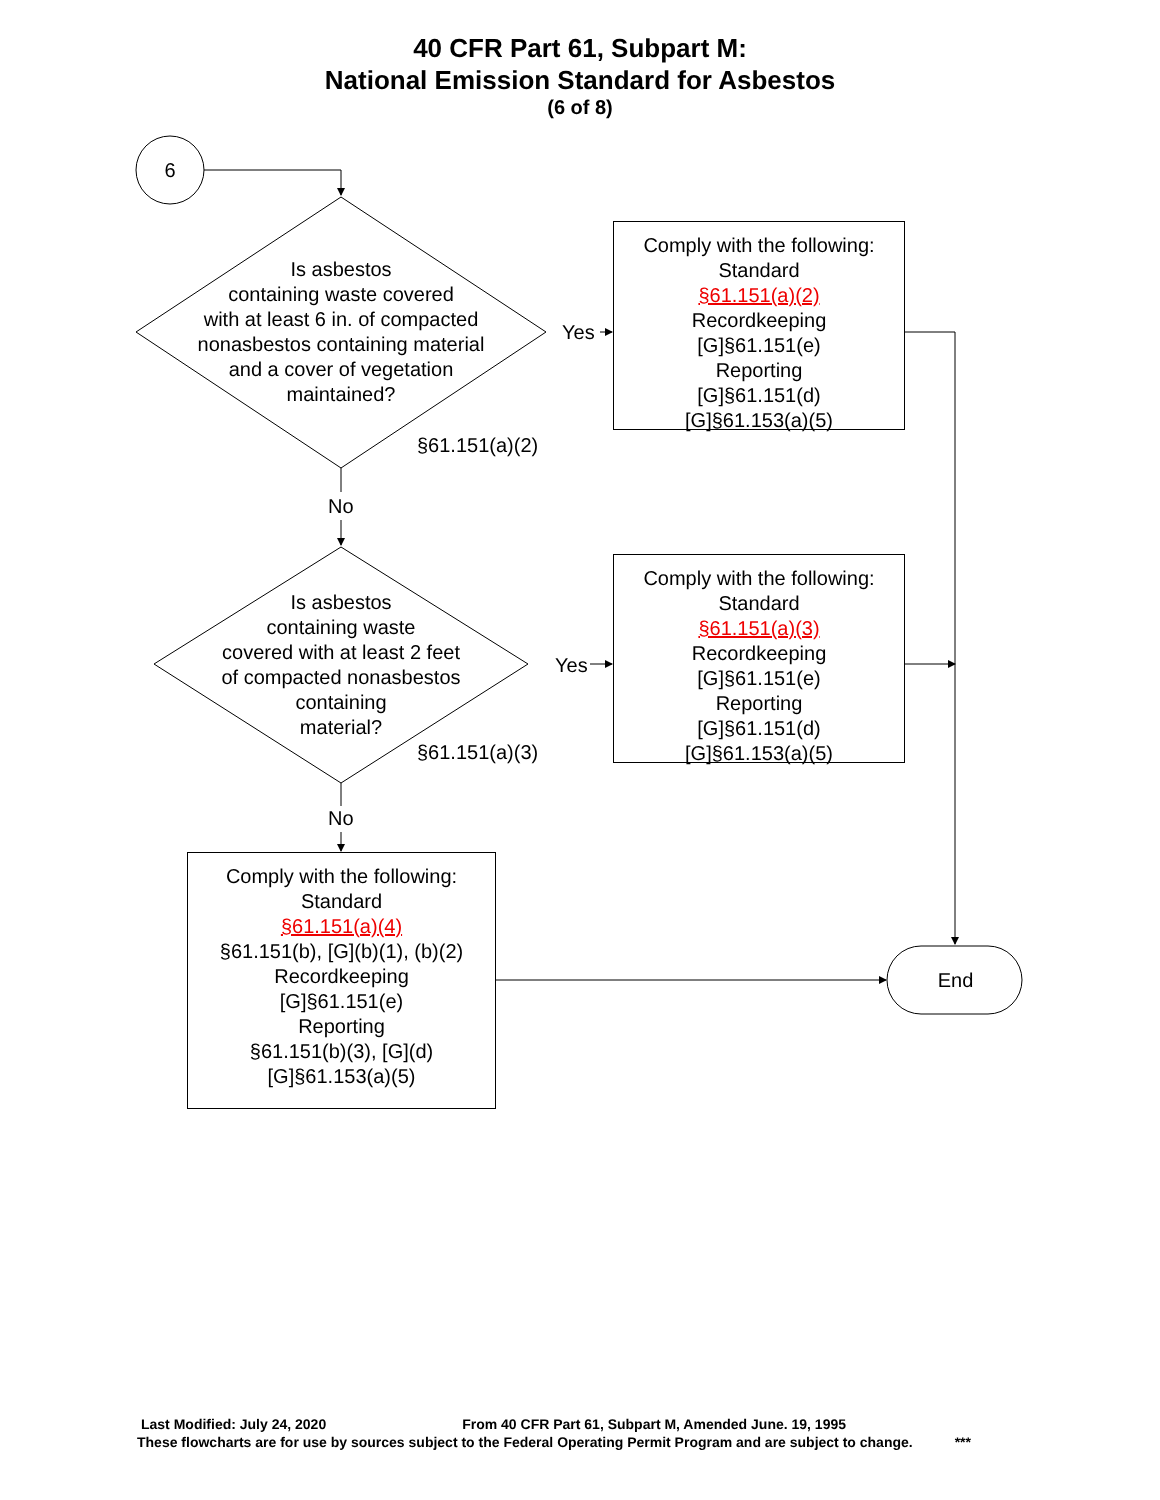40 CFR Part 61, Subpart M:
National Emission Standard for Asbestos
(6 of 8)
6
Is asbestos
containing waste covered
with at least 6 in. of compacted
nonasbestos containing material
and a cover of vegetation
maintained?
§61.151(a)(2)
Yes
No
Comply with the following:
Standard
§61.151(a)(2)
Recordkeeping
[G]§61.151(e)
Reporting
[G]§61.151(d)
[G]§61.153(a)(5)
Is asbestos
containing waste
covered with at least 2 feet
of compacted nonasbestos
containing
material?
§61.151(a)(3)
Yes
No
Comply with the following:
Standard
§61.151(a)(3)
Recordkeeping
[G]§61.151(e)
Reporting
[G]§61.151(d)
[G]§61.153(a)(5)
Comply with the following:
Standard
§61.151(a)(4)
§61.151(b), [G](b)(1), (b)(2)
Recordkeeping
[G]§61.151(e)
Reporting
§61.151(b)(3), [G](d)
[G]§61.153(a)(5)
End
Last Modified: July 24, 2020 From 40 CFR Part 61, Subpart M, Amended June. 19, 1995
These flowcharts are for use by sources subject to the Federal Operating Permit Program and are subject to change. ***